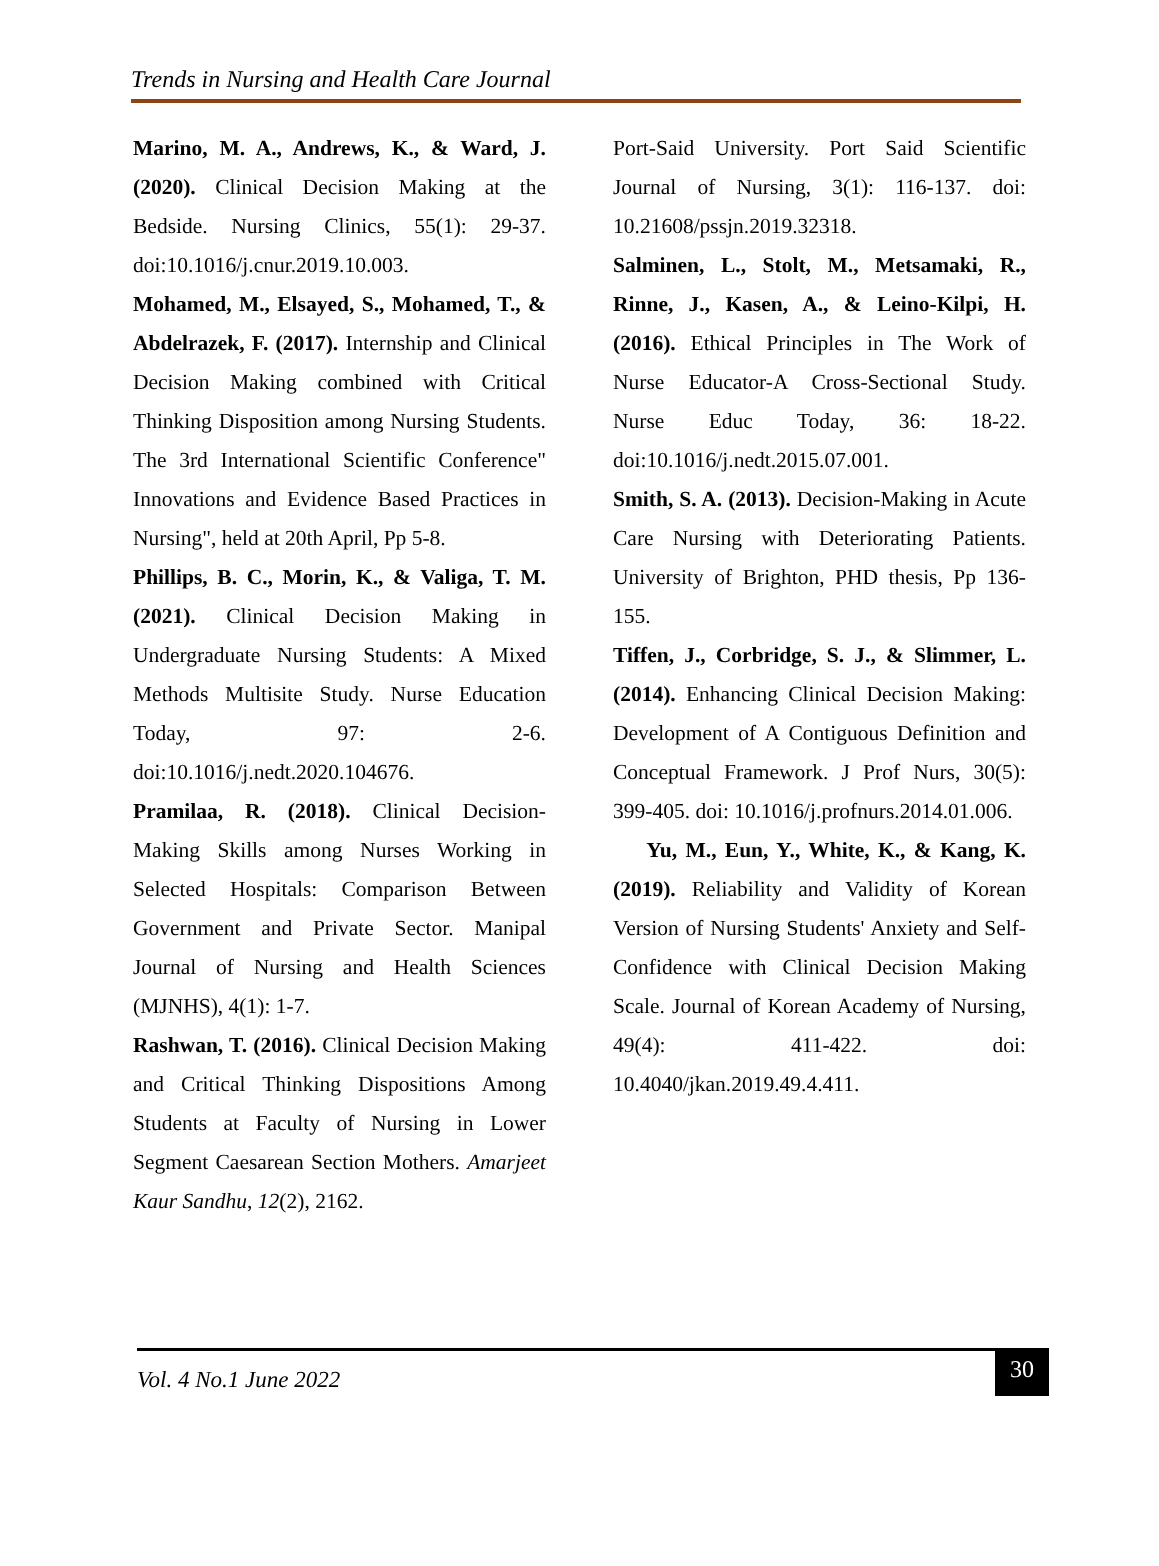Trends in Nursing and Health Care Journal
Marino, M. A., Andrews, K., & Ward, J. (2020). Clinical Decision Making at the Bedside. Nursing Clinics, 55(1): 29-37. doi:10.1016/j.cnur.2019.10.003.
Mohamed, M., Elsayed, S., Mohamed, T., & Abdelrazek, F. (2017). Internship and Clinical Decision Making combined with Critical Thinking Disposition among Nursing Students. The 3rd International Scientific Conference" Innovations and Evidence Based Practices in Nursing", held at 20th April, Pp 5-8.
Phillips, B. C., Morin, K., & Valiga, T. M. (2021). Clinical Decision Making in Undergraduate Nursing Students: A Mixed Methods Multisite Study. Nurse Education Today, 97: 2-6. doi:10.1016/j.nedt.2020.104676.
Pramilaa, R. (2018). Clinical Decision-Making Skills among Nurses Working in Selected Hospitals: Comparison Between Government and Private Sector. Manipal Journal of Nursing and Health Sciences (MJNHS), 4(1): 1-7.
Rashwan, T. (2016). Clinical Decision Making and Critical Thinking Dispositions Among Students at Faculty of Nursing in Lower Segment Caesarean Section Mothers. Amarjeet Kaur Sandhu, 12(2), 2162.
Port-Said University. Port Said Scientific Journal of Nursing, 3(1): 116-137. doi: 10.21608/pssjn.2019.32318.
Salminen, L., Stolt, M., Metsamaki, R., Rinne, J., Kasen, A., & Leino-Kilpi, H. (2016). Ethical Principles in The Work of Nurse Educator-A Cross-Sectional Study. Nurse Educ Today, 36: 18-22. doi:10.1016/j.nedt.2015.07.001.
Smith, S. A. (2013). Decision-Making in Acute Care Nursing with Deteriorating Patients. University of Brighton, PHD thesis, Pp 136-155.
Tiffen, J., Corbridge, S. J., & Slimmer, L. (2014). Enhancing Clinical Decision Making: Development of A Contiguous Definition and Conceptual Framework. J Prof Nurs, 30(5): 399-405. doi: 10.1016/j.profnurs.2014.01.006.
Yu, M., Eun, Y., White, K., & Kang, K. (2019). Reliability and Validity of Korean Version of Nursing Students' Anxiety and Self-Confidence with Clinical Decision Making Scale. Journal of Korean Academy of Nursing, 49(4): 411-422. doi: 10.4040/jkan.2019.49.4.411.
Vol. 4 No.1 June 2022
30